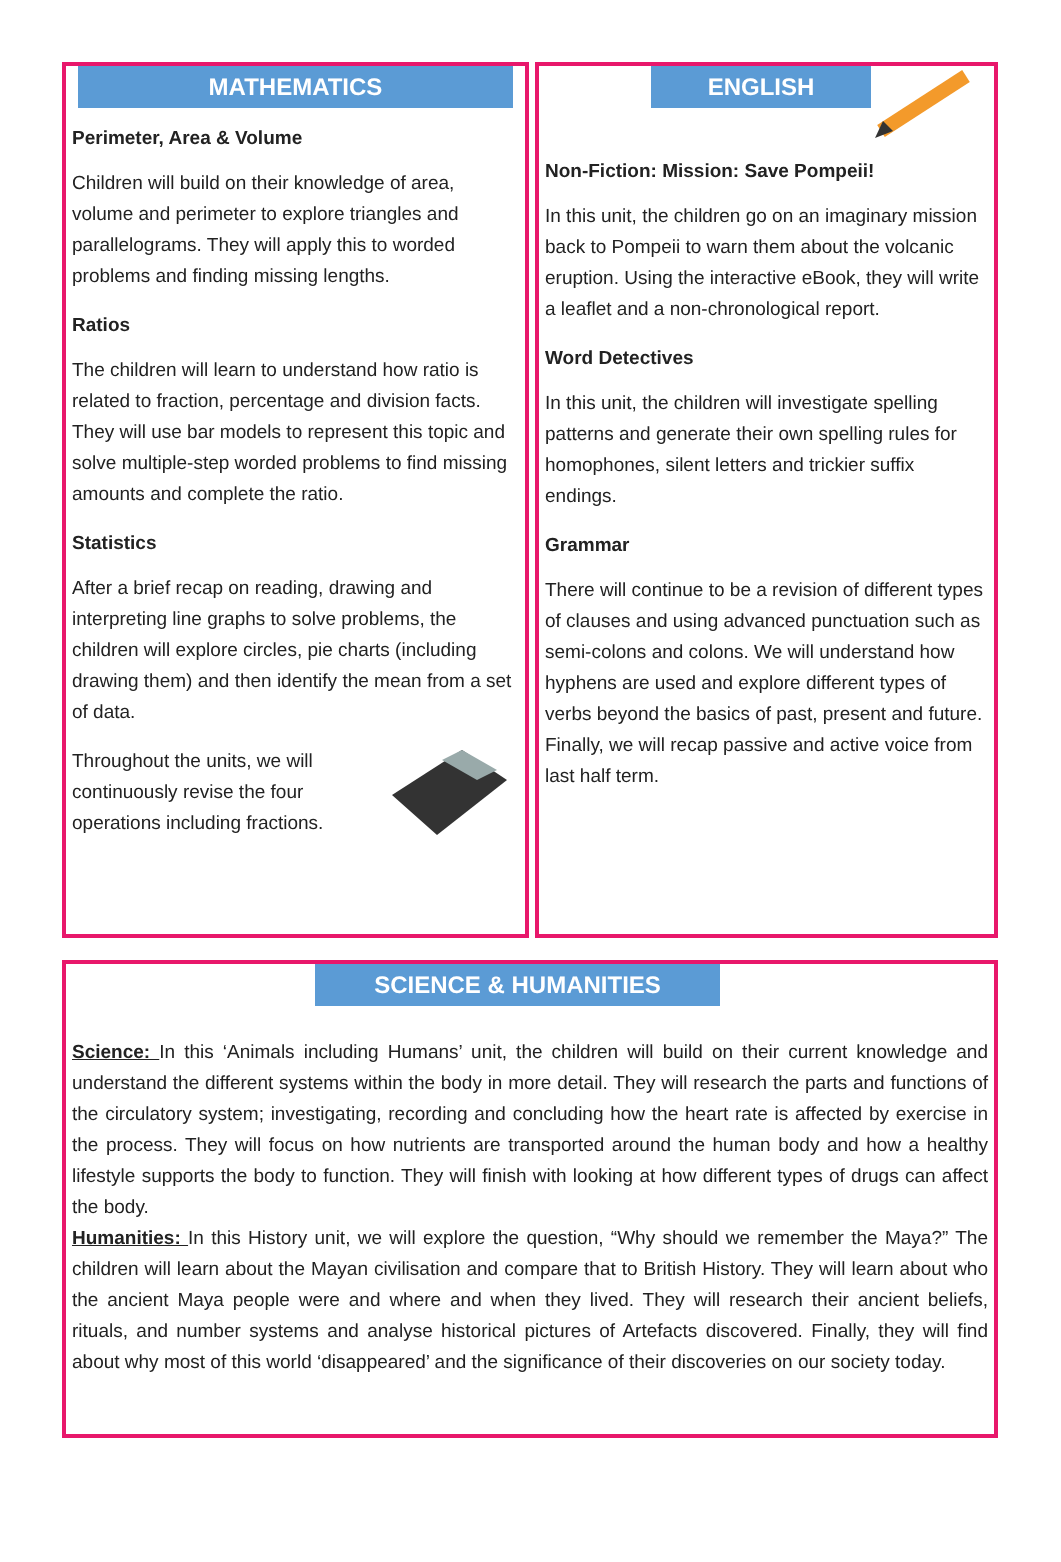MATHEMATICS
Perimeter, Area & Volume
Children will build on their knowledge of area, volume and perimeter to explore triangles and parallelograms. They will apply this to worded problems and finding missing lengths.
Ratios
The children will learn to understand how ratio is related to fraction, percentage and division facts. They will use bar models to represent this topic and solve multiple-step worded problems to find missing amounts and complete the ratio.
Statistics
After a brief recap on reading, drawing and interpreting line graphs to solve problems, the children will explore circles, pie charts (including drawing them) and then identify the mean from a set of data.
Throughout the units, we will continuously revise the four operations including fractions.
ENGLISH
Non-Fiction: Mission: Save Pompeii!
In this unit, the children go on an imaginary mission back to Pompeii to warn them about the volcanic eruption. Using the interactive eBook, they will write a leaflet and a non-chronological report.
Word Detectives
In this unit, the children will investigate spelling patterns and generate their own spelling rules for homophones, silent letters and trickier suffix endings.
Grammar
There will continue to be a revision of different types of clauses and using advanced punctuation such as semi-colons and colons. We will understand how hyphens are used and explore different types of verbs beyond the basics of past, present and future. Finally, we will recap passive and active voice from last half term.
SCIENCE & HUMANITIES
Science: In this ‘Animals including Humans’ unit, the children will build on their current knowledge and understand the different systems within the body in more detail. They will research the parts and functions of the circulatory system; investigating, recording and concluding how the heart rate is affected by exercise in the process. They will focus on how nutrients are transported around the human body and how a healthy lifestyle supports the body to function. They will finish with looking at how different types of drugs can affect the body.
Humanities: In this History unit, we will explore the question, “Why should we remember the Maya?” The children will learn about the Mayan civilisation and compare that to British History. They will learn about who the ancient Maya people were and where and when they lived. They will research their ancient beliefs, rituals, and number systems and analyse historical pictures of Artefacts discovered. Finally, they will find about why most of this world ‘disappeared’ and the significance of their discoveries on our society today.